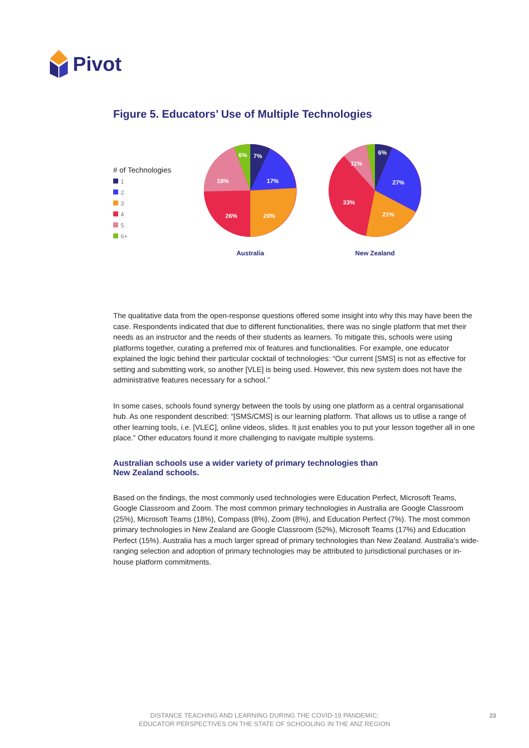Pivot
Figure 5. Educators’ Use of Multiple Technologies
# of Technologies
1
2
3
4
5
6+
7%
17%
26%
26%
18%
6%
Australia
6%
27%
21%
33%
11%
New Zealand
The qualitative data from the open-response questions offered some insight into why this may have been the case. Respondents indicated that due to different functionalities, there was no single platform that met their needs as an instructor and the needs of their students as learners. To mitigate this, schools were using platforms together, curating a preferred mix of features and functionalities. For example, one educator explained the logic behind their particular cocktail of technologies: “Our current [SMS] is not as effective for setting and submitting work, so another [VLE] is being used. However, this new system does not have the administrative features necessary for a school.”
In some cases, schools found synergy between the tools by using one platform as a central organisational hub. As one respondent described: “[SMS/CMS] is our learning platform. That allows us to utlise a range of other learning tools, i.e. [VLEC], online videos, slides. It just enables you to put your lesson together all in one place.” Other educators found it more challenging to navigate multiple systems.
Australian schools use a wider variety of primary technologies than
New Zealand schools.
Based on the findings, the most commonly used technologies were Education Perfect, Microsoft Teams, Google Classroom and Zoom. The most common primary technologies in Australia are Google Classroom (25%), Microsoft Teams (18%), Compass (8%), Zoom (8%), and Education Perfect (7%). The most common primary technologies in New Zealand are Google Classroom (52%), Microsoft Teams (17%) and Education Perfect (15%). Australia has a much larger spread of primary technologies than New Zealand. Australia’s wide-ranging selection and adoption of primary technologies may be attributed to jurisdictional purchases or in-house platform commitments.
DISTANCE TEACHING AND LEARNING DURING THE COVID-19 PANDEMIC:
EDUCATOR PERSPECTIVES ON THE STATE OF SCHOOLING IN THE ANZ REGION
23